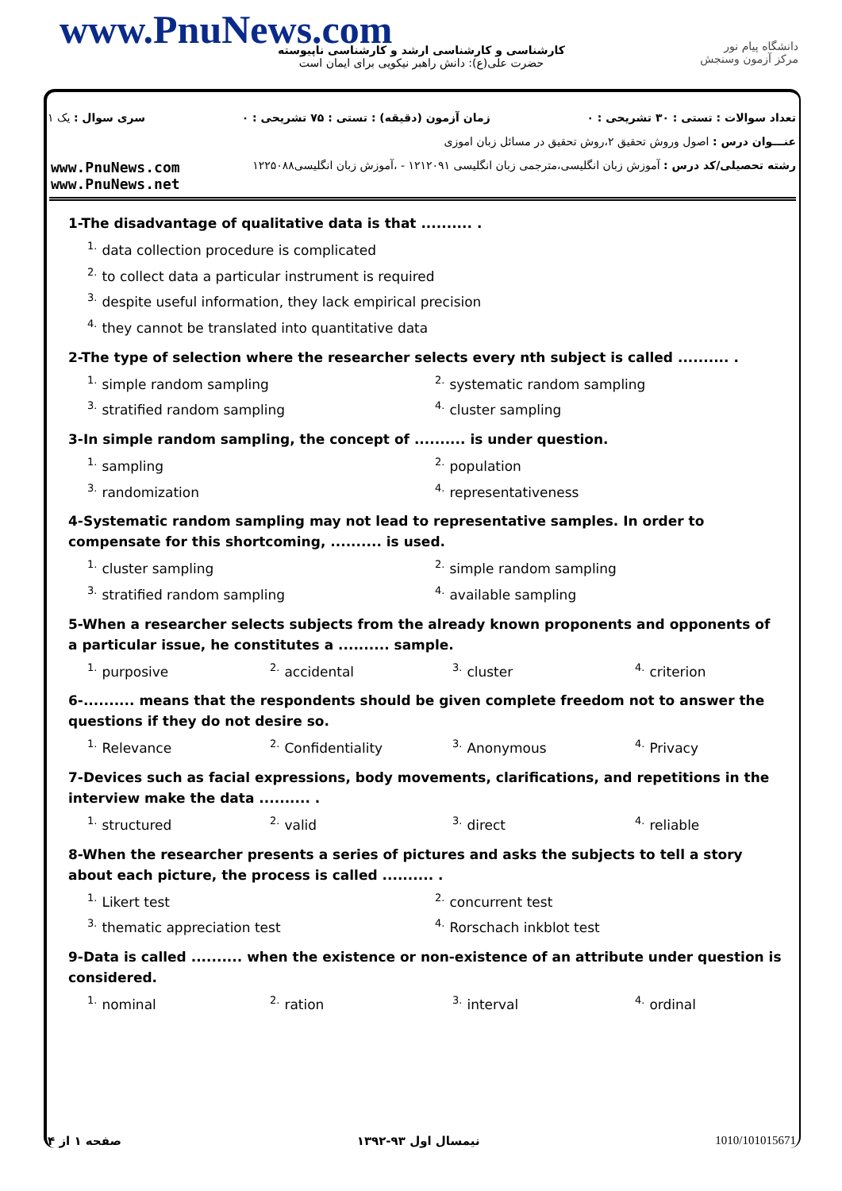www.PnuNews.com
کارشناسی و کارشناسی ارشد و کارشناسی ناپیوسته
حضرت علی(ع): دانش راهبر نیکویی برای ایمان است
دانشگاه پیام نور
مرکز آزمون وسنجش
تعداد سوالات : تستی : ۳۰ تشریحی : ۰ زمان آزمون (دقیقه) : تستی : ۷۵ تشریحی : ۰ سری سوال : یک ۱
عنـــوان درس : اصول وروش تحقیق ۲،روش تحقیق در مسائل زبان اموزی
رشته تحصیلی/کد درس : آموزش زبان انگلیسی،مترجمی زبان انگلیسی ۱۲۱۲۰۹۱ - ،آموزش زبان انگلیسی۱۲۲۵۰۸۸
www.PnuNews.com
www.PnuNews.net
1-The disadvantage of qualitative data is that .......... .
<sup>1.</sup> data collection procedure is complicated
<sup>2.</sup> to collect data a particular instrument is required
<sup>3.</sup> despite useful information, they lack empirical precision
<sup>4.</sup> they cannot be translated into quantitative data
2-The type of selection where the researcher selects every nth subject is called .......... .
<sup>1.</sup> simple random sampling
<sup>2.</sup> systematic random sampling
<sup>3.</sup> stratified random sampling
<sup>4.</sup> cluster sampling
3-In simple random sampling, the concept of .......... is under question.
<sup>1.</sup> sampling
<sup>2.</sup> population
<sup>3.</sup> randomization
<sup>4.</sup> representativeness
4-Systematic random sampling may not lead to representative samples. In order to compensate for this shortcoming, .......... is used.
<sup>1.</sup> cluster sampling
<sup>2.</sup> simple random sampling
<sup>3.</sup> stratified random sampling
<sup>4.</sup> available sampling
5-When a researcher selects subjects from the already known proponents and opponents of a particular issue, he constitutes a .......... sample.
<sup>1.</sup> purposive
<sup>2.</sup> accidental
<sup>3.</sup> cluster
<sup>4.</sup> criterion
6-.......... means that the respondents should be given complete freedom not to answer the questions if they do not desire so.
<sup>1.</sup> Relevance
<sup>2.</sup> Confidentiality
<sup>3.</sup> Anonymous
<sup>4.</sup> Privacy
7-Devices such as facial expressions, body movements, clarifications, and repetitions in the interview make the data .......... .
<sup>1.</sup> structured
<sup>2.</sup> valid
<sup>3.</sup> direct
<sup>4.</sup> reliable
8-When the researcher presents a series of pictures and asks the subjects to tell a story about each picture, the process is called .......... .
<sup>1.</sup> Likert test
<sup>2.</sup> concurrent test
<sup>3.</sup> thematic appreciation test
<sup>4.</sup> Rorschach inkblot test
9-Data is called .......... when the existence or non-existence of an attribute under question is considered.
<sup>1.</sup> nominal
<sup>2.</sup> ration
<sup>3.</sup> interval
<sup>4.</sup> ordinal
صفحه ۱ از ۴ نیمسال اول ۹۳-۱۳۹۲ 1010/101015671